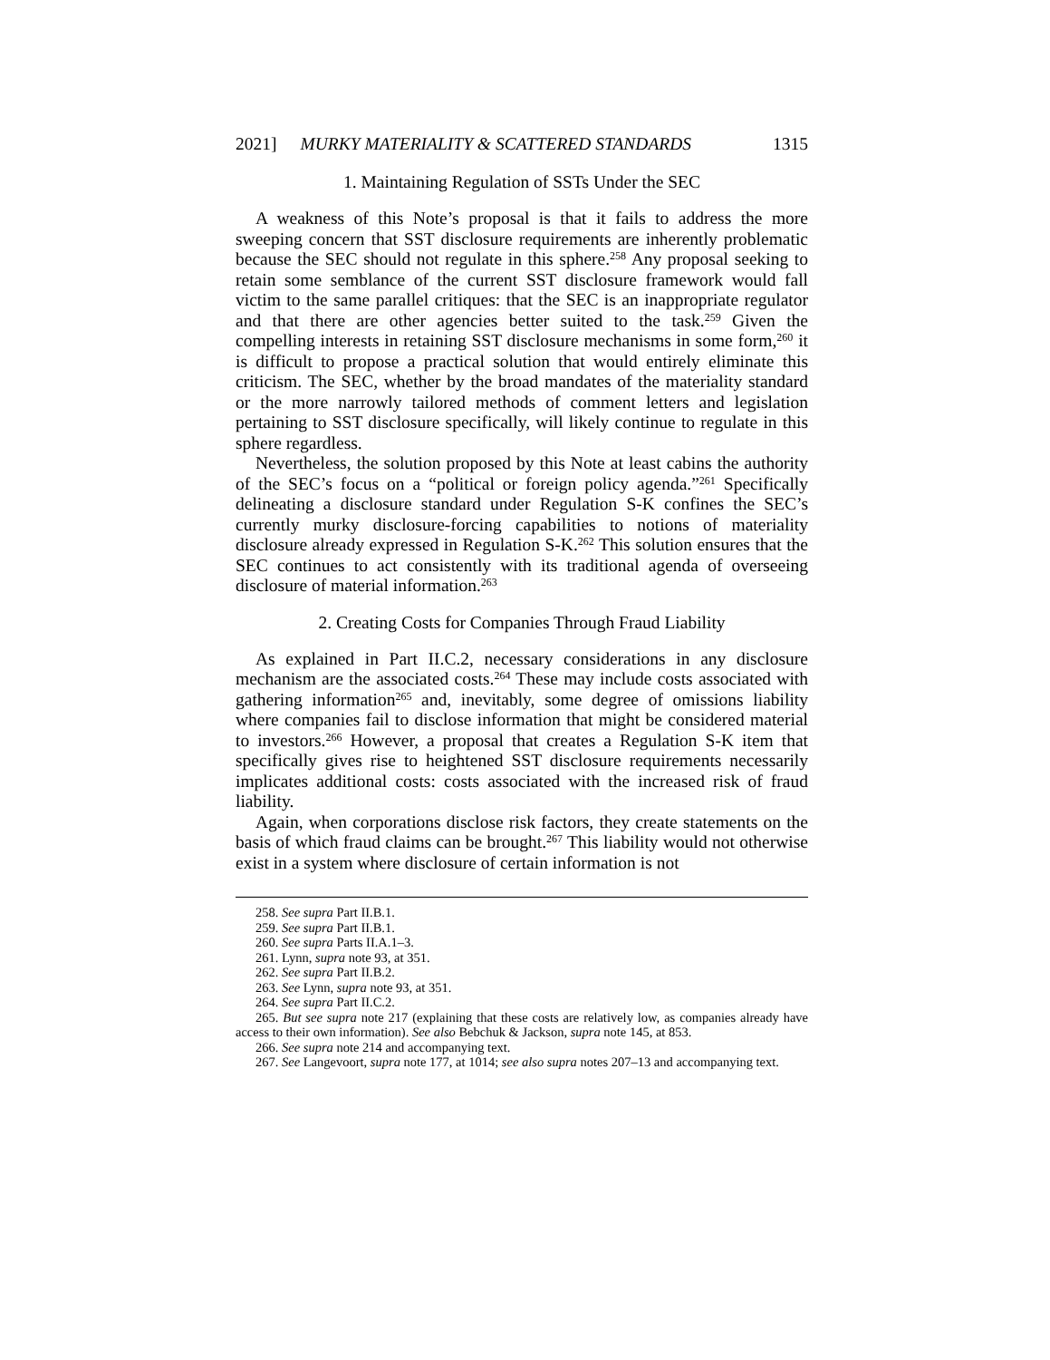2021] MURKY MATERIALITY & SCATTERED STANDARDS 1315
1. Maintaining Regulation of SSTs Under the SEC
A weakness of this Note’s proposal is that it fails to address the more sweeping concern that SST disclosure requirements are inherently problematic because the SEC should not regulate in this sphere.<sup>258</sup> Any proposal seeking to retain some semblance of the current SST disclosure framework would fall victim to the same parallel critiques: that the SEC is an inappropriate regulator and that there are other agencies better suited to the task.<sup>259</sup> Given the compelling interests in retaining SST disclosure mechanisms in some form,<sup>260</sup> it is difficult to propose a practical solution that would entirely eliminate this criticism. The SEC, whether by the broad mandates of the materiality standard or the more narrowly tailored methods of comment letters and legislation pertaining to SST disclosure specifically, will likely continue to regulate in this sphere regardless.
Nevertheless, the solution proposed by this Note at least cabins the authority of the SEC’s focus on a “political or foreign policy agenda.”<sup>261</sup> Specifically delineating a disclosure standard under Regulation S-K confines the SEC’s currently murky disclosure-forcing capabilities to notions of materiality disclosure already expressed in Regulation S-K.<sup>262</sup> This solution ensures that the SEC continues to act consistently with its traditional agenda of overseeing disclosure of material information.<sup>263</sup>
2. Creating Costs for Companies Through Fraud Liability
As explained in Part II.C.2, necessary considerations in any disclosure mechanism are the associated costs.<sup>264</sup> These may include costs associated with gathering information<sup>265</sup> and, inevitably, some degree of omissions liability where companies fail to disclose information that might be considered material to investors.<sup>266</sup> However, a proposal that creates a Regulation S-K item that specifically gives rise to heightened SST disclosure requirements necessarily implicates additional costs: costs associated with the increased risk of fraud liability.
Again, when corporations disclose risk factors, they create statements on the basis of which fraud claims can be brought.<sup>267</sup> This liability would not otherwise exist in a system where disclosure of certain information is not
258. See supra Part II.B.1.
259. See supra Part II.B.1.
260. See supra Parts II.A.1–3.
261. Lynn, supra note 93, at 351.
262. See supra Part II.B.2.
263. See Lynn, supra note 93, at 351.
264. See supra Part II.C.2.
265. But see supra note 217 (explaining that these costs are relatively low, as companies already have access to their own information). See also Bebchuk & Jackson, supra note 145, at 853.
266. See supra note 214 and accompanying text.
267. See Langevoort, supra note 177, at 1014; see also supra notes 207–13 and accompanying text.